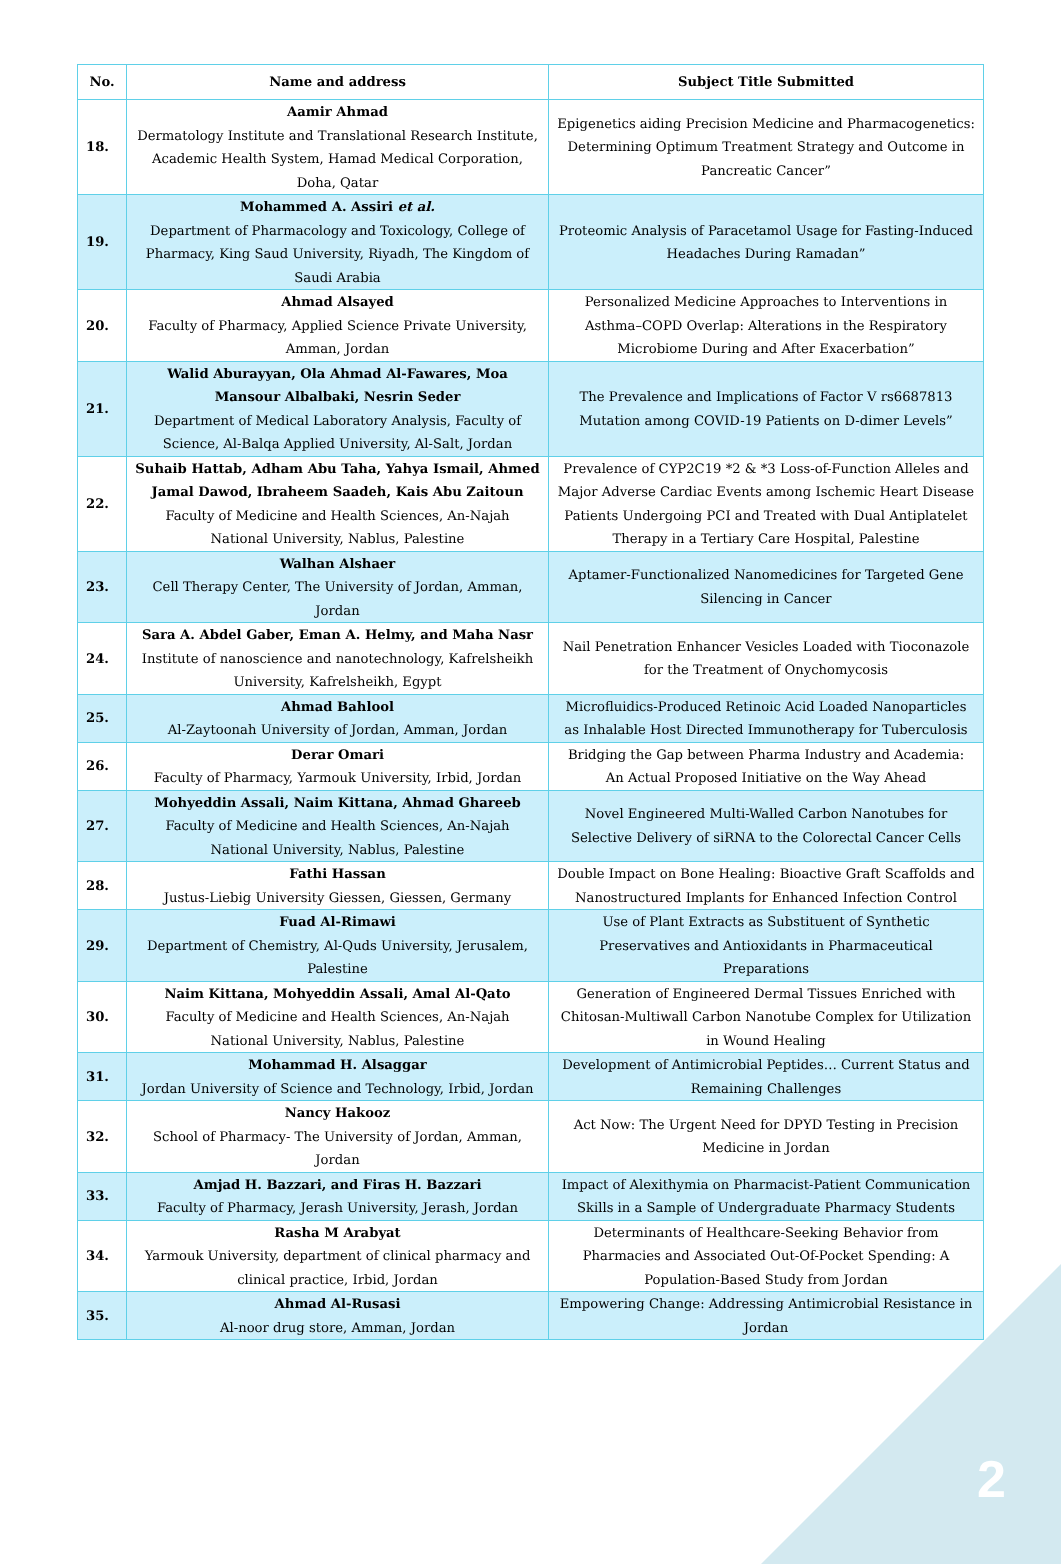| No. | Name and address | Subject Title Submitted |
| --- | --- | --- |
| 18. | Aamir Ahmad Dermatology Institute and Translational Research Institute, Academic Health System, Hamad Medical Corporation, Doha, Qatar | Epigenetics aiding Precision Medicine and Pharmacogenetics: Determining Optimum Treatment Strategy and Outcome in Pancreatic Cancer” |
| 19. | Mohammed A. Assiri et al. Department of Pharmacology and Toxicology, College of Pharmacy, King Saud University, Riyadh, The Kingdom of Saudi Arabia | Proteomic Analysis of Paracetamol Usage for Fasting-Induced Headaches During Ramadan” |
| 20. | Ahmad Alsayed Faculty of Pharmacy, Applied Science Private University, Amman, Jordan | Personalized Medicine Approaches to Interventions in Asthma–COPD Overlap: Alterations in the Respiratory Microbiome During and After Exacerbation” |
| 21. | Walid Aburayyan, Ola Ahmad Al-Fawares, Moa Mansour Albalbaki, Nesrin Seder Department of Medical Laboratory Analysis, Faculty of Science, Al-Balqa Applied University, Al-Salt, Jordan | The Prevalence and Implications of Factor V rs6687813 Mutation among COVID-19 Patients on D-dimer Levels” |
| 22. | Suhaib Hattab, Adham Abu Taha, Yahya Ismail, Ahmed Jamal Dawod, Ibraheem Saadeh, Kais Abu Zaitoun Faculty of Medicine and Health Sciences, An-Najah National University, Nablus, Palestine | Prevalence of CYP2C19 *2 & *3 Loss-of-Function Alleles and Major Adverse Cardiac Events among Ischemic Heart Disease Patients Undergoing PCI and Treated with Dual Antiplatelet Therapy in a Tertiary Care Hospital, Palestine |
| 23. | Walhan Alshaer Cell Therapy Center, The University of Jordan, Amman, Jordan | Aptamer-Functionalized Nanomedicines for Targeted Gene Silencing in Cancer |
| 24. | Sara A. Abdel Gaber, Eman A. Helmy, and Maha Nasr Institute of nanoscience and nanotechnology, Kafrelsheikh University, Kafrelsheikh, Egypt | Nail Penetration Enhancer Vesicles Loaded with Tioconazole for the Treatment of Onychomycosis |
| 25. | Ahmad Bahlool Al-Zaytoonah University of Jordan, Amman, Jordan | Microfluidics-Produced Retinoic Acid Loaded Nanoparticles as Inhalable Host Directed Immunotherapy for Tuberculosis |
| 26. | Derar Omari Faculty of Pharmacy, Yarmouk University, Irbid, Jordan | Bridging the Gap between Pharma Industry and Academia: An Actual Proposed Initiative on the Way Ahead |
| 27. | Mohyeddin Assali, Naim Kittana, Ahmad Ghareeb Faculty of Medicine and Health Sciences, An-Najah National University, Nablus, Palestine | Novel Engineered Multi-Walled Carbon Nanotubes for Selective Delivery of siRNA to the Colorectal Cancer Cells |
| 28. | Fathi Hassan Justus-Liebig University Giessen, Giessen, Germany | Double Impact on Bone Healing: Bioactive Graft Scaffolds and Nanostructured Implants for Enhanced Infection Control |
| 29. | Fuad Al-Rimawi Department of Chemistry, Al-Quds University, Jerusalem, Palestine | Use of Plant Extracts as Substituent of Synthetic Preservatives and Antioxidants in Pharmaceutical Preparations |
| 30. | Naim Kittana, Mohyeddin Assali, Amal Al-Qato Faculty of Medicine and Health Sciences, An-Najah National University, Nablus, Palestine | Generation of Engineered Dermal Tissues Enriched with Chitosan-Multiwall Carbon Nanotube Complex for Utilization in Wound Healing |
| 31. | Mohammad H. Alsaggar Jordan University of Science and Technology, Irbid, Jordan | Development of Antimicrobial Peptides… Current Status and Remaining Challenges |
| 32. | Nancy Hakooz School of Pharmacy- The University of Jordan, Amman, Jordan | Act Now: The Urgent Need for DPYD Testing in Precision Medicine in Jordan |
| 33. | Amjad H. Bazzari, and Firas H. Bazzari Faculty of Pharmacy, Jerash University, Jerash, Jordan | Impact of Alexithymia on Pharmacist-Patient Communication Skills in a Sample of Undergraduate Pharmacy Students |
| 34. | Rasha M Arabyat Yarmouk University, department of clinical pharmacy and clinical practice, Irbid, Jordan | Determinants of Healthcare-Seeking Behavior from Pharmacies and Associated Out-Of-Pocket Spending: A Population-Based Study from Jordan |
| 35. | Ahmad Al-Rusasi Al-noor drug store, Amman, Jordan | Empowering Change: Addressing Antimicrobial Resistance in Jordan |
2